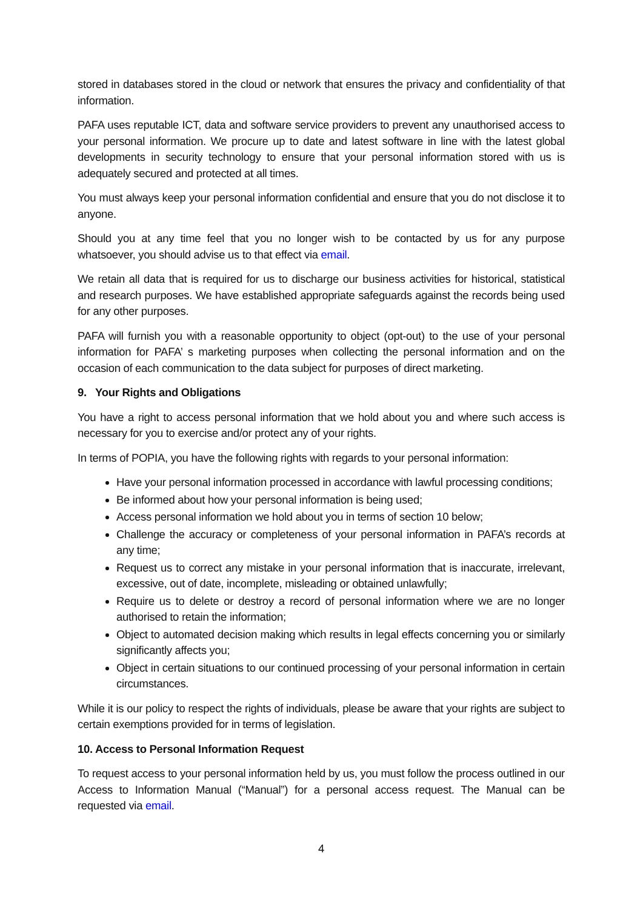stored in databases stored in the cloud or network that ensures the privacy and confidentiality of that information.
PAFA uses reputable ICT, data and software service providers to prevent any unauthorised access to your personal information. We procure up to date and latest software in line with the latest global developments in security technology to ensure that your personal information stored with us is adequately secured and protected at all times.
You must always keep your personal information confidential and ensure that you do not disclose it to anyone.
Should you at any time feel that you no longer wish to be contacted by us for any purpose whatsoever, you should advise us to that effect via email.
We retain all data that is required for us to discharge our business activities for historical, statistical and research purposes. We have established appropriate safeguards against the records being used for any other purposes.
PAFA will furnish you with a reasonable opportunity to object (opt-out) to the use of your personal information for PAFA’ s marketing purposes when collecting the personal information and on the occasion of each communication to the data subject for purposes of direct marketing.
9. Your Rights and Obligations
You have a right to access personal information that we hold about you and where such access is necessary for you to exercise and/or protect any of your rights.
In terms of POPIA, you have the following rights with regards to your personal information:
Have your personal information processed in accordance with lawful processing conditions;
Be informed about how your personal information is being used;
Access personal information we hold about you in terms of section 10 below;
Challenge the accuracy or completeness of your personal information in PAFA’s records at any time;
Request us to correct any mistake in your personal information that is inaccurate, irrelevant, excessive, out of date, incomplete, misleading or obtained unlawfully;
Require us to delete or destroy a record of personal information where we are no longer authorised to retain the information;
Object to automated decision making which results in legal effects concerning you or similarly significantly affects you;
Object in certain situations to our continued processing of your personal information in certain circumstances.
While it is our policy to respect the rights of individuals, please be aware that your rights are subject to certain exemptions provided for in terms of legislation.
10. Access to Personal Information Request
To request access to your personal information held by us, you must follow the process outlined in our Access to Information Manual (“Manual”) for a personal access request. The Manual can be requested via email.
4